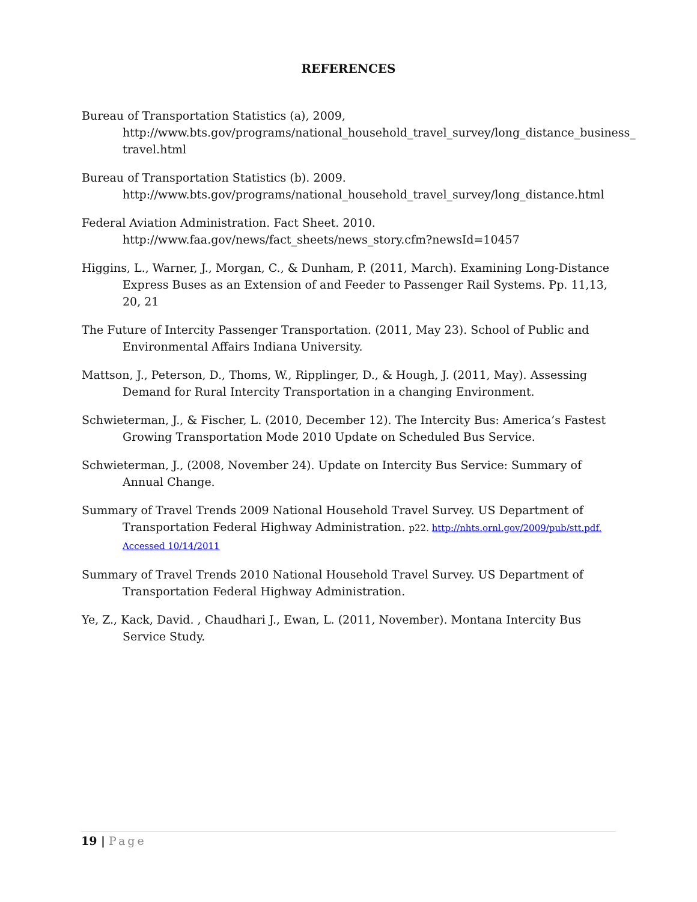REFERENCES
Bureau of Transportation Statistics (a), 2009, http://www.bts.gov/programs/national_household_travel_survey/long_distance_business_ travel.html
Bureau of Transportation Statistics (b). 2009. http://www.bts.gov/programs/national_household_travel_survey/long_distance.html
Federal Aviation Administration. Fact Sheet. 2010. http://www.faa.gov/news/fact_sheets/news_story.cfm?newsId=10457
Higgins, L., Warner, J., Morgan, C., & Dunham, P. (2011, March). Examining Long-Distance Express Buses as an Extension of and Feeder to Passenger Rail Systems. Pp. 11,13, 20, 21
The Future of Intercity Passenger Transportation. (2011, May 23). School of Public and Environmental Affairs Indiana University.
Mattson, J., Peterson, D., Thoms, W., Ripplinger, D., & Hough, J. (2011, May). Assessing Demand for Rural Intercity Transportation in a changing Environment.
Schwieterman, J., & Fischer, L. (2010, December 12). The Intercity Bus: America’s Fastest Growing Transportation Mode 2010 Update on Scheduled Bus Service.
Schwieterman, J., (2008, November 24). Update on Intercity Bus Service: Summary of Annual Change.
Summary of Travel Trends 2009 National Household Travel Survey. US Department of Transportation Federal Highway Administration. p22. http://nhts.ornl.gov/2009/pub/stt.pdf. Accessed 10/14/2011
Summary of Travel Trends 2010 National Household Travel Survey. US Department of Transportation Federal Highway Administration.
Ye, Z., Kack, David. , Chaudhari J., Ewan, L. (2011, November). Montana Intercity Bus Service Study.
19 | Page